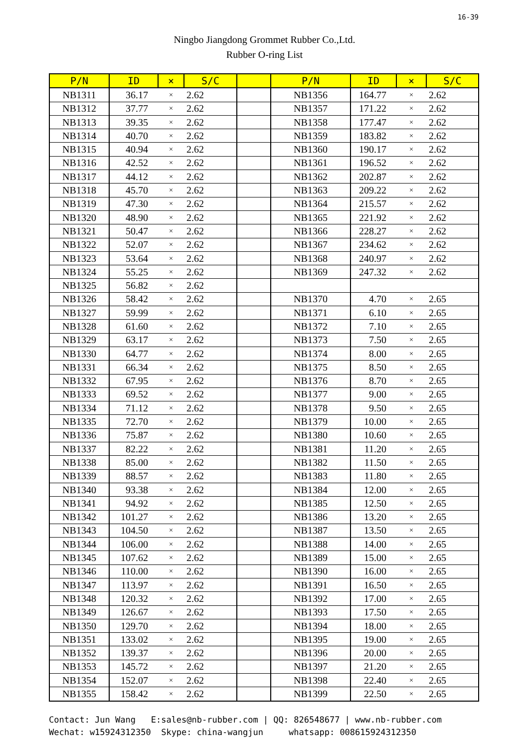16-39
Ningbo Jiangdong Grommet Rubber Co.,Ltd.
Rubber O-ring List
| P/N | ID | × | S/C | | P/N | ID | × | S/C |
| --- | --- | --- | --- | --- | --- | --- | --- | --- |
| NB1311 | 36.17 | × | 2.62 | | NB1356 | 164.77 | × | 2.62 |
| NB1312 | 37.77 | × | 2.62 | | NB1357 | 171.22 | × | 2.62 |
| NB1313 | 39.35 | × | 2.62 | | NB1358 | 177.47 | × | 2.62 |
| NB1314 | 40.70 | × | 2.62 | | NB1359 | 183.82 | × | 2.62 |
| NB1315 | 40.94 | × | 2.62 | | NB1360 | 190.17 | × | 2.62 |
| NB1316 | 42.52 | × | 2.62 | | NB1361 | 196.52 | × | 2.62 |
| NB1317 | 44.12 | × | 2.62 | | NB1362 | 202.87 | × | 2.62 |
| NB1318 | 45.70 | × | 2.62 | | NB1363 | 209.22 | × | 2.62 |
| NB1319 | 47.30 | × | 2.62 | | NB1364 | 215.57 | × | 2.62 |
| NB1320 | 48.90 | × | 2.62 | | NB1365 | 221.92 | × | 2.62 |
| NB1321 | 50.47 | × | 2.62 | | NB1366 | 228.27 | × | 2.62 |
| NB1322 | 52.07 | × | 2.62 | | NB1367 | 234.62 | × | 2.62 |
| NB1323 | 53.64 | × | 2.62 | | NB1368 | 240.97 | × | 2.62 |
| NB1324 | 55.25 | × | 2.62 | | NB1369 | 247.32 | × | 2.62 |
| NB1325 | 56.82 | × | 2.62 | | | | | |
| NB1326 | 58.42 | × | 2.62 | | NB1370 | 4.70 | × | 2.65 |
| NB1327 | 59.99 | × | 2.62 | | NB1371 | 6.10 | × | 2.65 |
| NB1328 | 61.60 | × | 2.62 | | NB1372 | 7.10 | × | 2.65 |
| NB1329 | 63.17 | × | 2.62 | | NB1373 | 7.50 | × | 2.65 |
| NB1330 | 64.77 | × | 2.62 | | NB1374 | 8.00 | × | 2.65 |
| NB1331 | 66.34 | × | 2.62 | | NB1375 | 8.50 | × | 2.65 |
| NB1332 | 67.95 | × | 2.62 | | NB1376 | 8.70 | × | 2.65 |
| NB1333 | 69.52 | × | 2.62 | | NB1377 | 9.00 | × | 2.65 |
| NB1334 | 71.12 | × | 2.62 | | NB1378 | 9.50 | × | 2.65 |
| NB1335 | 72.70 | × | 2.62 | | NB1379 | 10.00 | × | 2.65 |
| NB1336 | 75.87 | × | 2.62 | | NB1380 | 10.60 | × | 2.65 |
| NB1337 | 82.22 | × | 2.62 | | NB1381 | 11.20 | × | 2.65 |
| NB1338 | 85.00 | × | 2.62 | | NB1382 | 11.50 | × | 2.65 |
| NB1339 | 88.57 | × | 2.62 | | NB1383 | 11.80 | × | 2.65 |
| NB1340 | 93.38 | × | 2.62 | | NB1384 | 12.00 | × | 2.65 |
| NB1341 | 94.92 | × | 2.62 | | NB1385 | 12.50 | × | 2.65 |
| NB1342 | 101.27 | × | 2.62 | | NB1386 | 13.20 | × | 2.65 |
| NB1343 | 104.50 | × | 2.62 | | NB1387 | 13.50 | × | 2.65 |
| NB1344 | 106.00 | × | 2.62 | | NB1388 | 14.00 | × | 2.65 |
| NB1345 | 107.62 | × | 2.62 | | NB1389 | 15.00 | × | 2.65 |
| NB1346 | 110.00 | × | 2.62 | | NB1390 | 16.00 | × | 2.65 |
| NB1347 | 113.97 | × | 2.62 | | NB1391 | 16.50 | × | 2.65 |
| NB1348 | 120.32 | × | 2.62 | | NB1392 | 17.00 | × | 2.65 |
| NB1349 | 126.67 | × | 2.62 | | NB1393 | 17.50 | × | 2.65 |
| NB1350 | 129.70 | × | 2.62 | | NB1394 | 18.00 | × | 2.65 |
| NB1351 | 133.02 | × | 2.62 | | NB1395 | 19.00 | × | 2.65 |
| NB1352 | 139.37 | × | 2.62 | | NB1396 | 20.00 | × | 2.65 |
| NB1353 | 145.72 | × | 2.62 | | NB1397 | 21.20 | × | 2.65 |
| NB1354 | 152.07 | × | 2.62 | | NB1398 | 22.40 | × | 2.65 |
| NB1355 | 158.42 | × | 2.62 | | NB1399 | 22.50 | × | 2.65 |
Contact: Jun Wang E:sales@nb-rubber.com | QQ: 826548677 | www.nb-rubber.com Wechat: w15924312350 Skype: china-wangjun whatsapp: 008615924312350